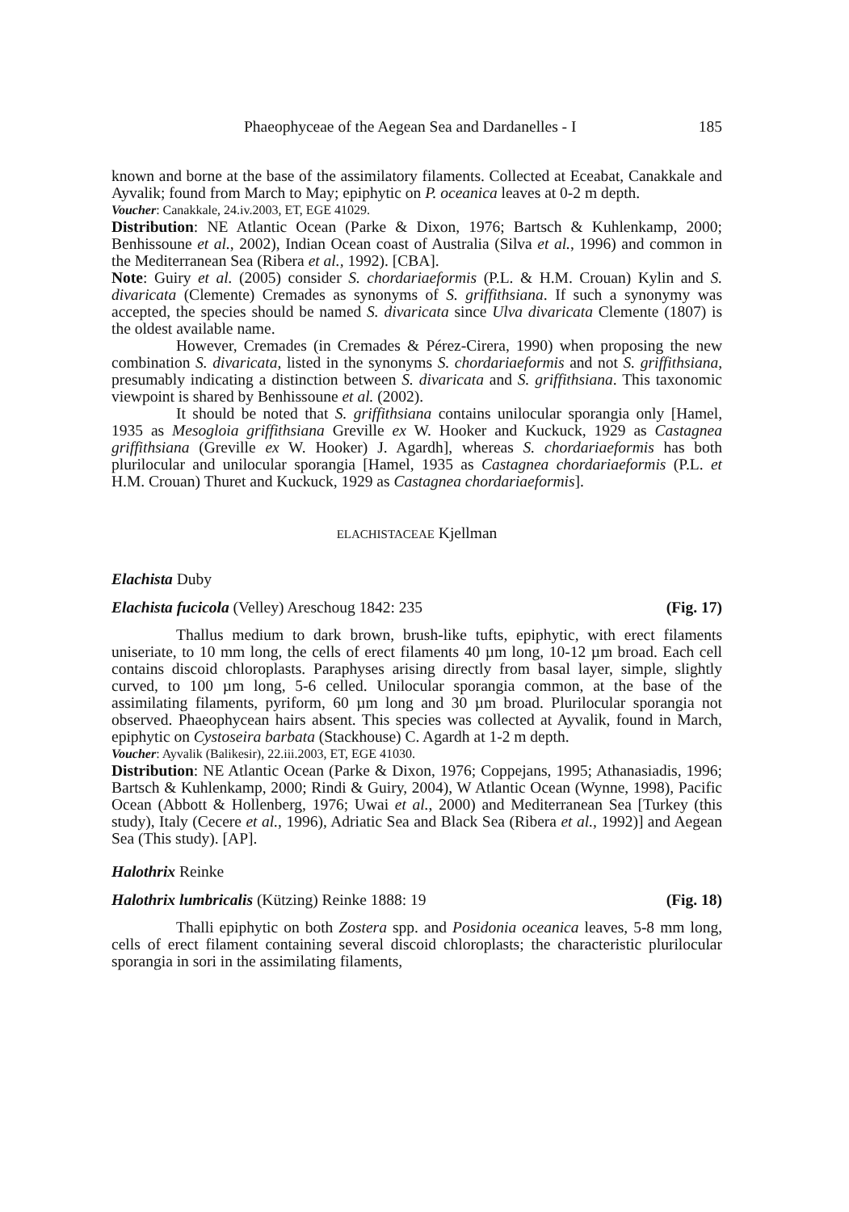Phaeophyceae of the Aegean Sea and Dardanelles - I 185
known and borne at the base of the assimilatory filaments. Collected at Eceabat, Canakkale and Ayvalik; found from March to May; epiphytic on P. oceanica leaves at 0-2 m depth.
Voucher: Canakkale, 24.iv.2003, ET, EGE 41029.
Distribution: NE Atlantic Ocean (Parke & Dixon, 1976; Bartsch & Kuhlenkamp, 2000; Benhissoune et al., 2002), Indian Ocean coast of Australia (Silva et al., 1996) and common in the Mediterranean Sea (Ribera et al., 1992). [CBA].
Note: Guiry et al. (2005) consider S. chordariaeformis (P.L. & H.M. Crouan) Kylin and S. divaricata (Clemente) Cremades as synonyms of S. griffithsiana. If such a synonymy was accepted, the species should be named S. divaricata since Ulva divaricata Clemente (1807) is the oldest available name.
However, Cremades (in Cremades & Pérez-Cirera, 1990) when proposing the new combination S. divaricata, listed in the synonyms S. chordariaeformis and not S. griffithsiana, presumably indicating a distinction between S. divaricata and S. griffithsiana. This taxonomic viewpoint is shared by Benhissoune et al. (2002).
It should be noted that S. griffithsiana contains unilocular sporangia only [Hamel, 1935 as Mesogloia griffithsiana Greville ex W. Hooker and Kuckuck, 1929 as Castagnea griffithsiana (Greville ex W. Hooker) J. Agardh], whereas S. chordariaeformis has both plurilocular and unilocular sporangia [Hamel, 1935 as Castagnea chordariaeformis (P.L. et H.M. Crouan) Thuret and Kuckuck, 1929 as Castagnea chordariaeformis].
ELACHISTACEAE Kjellman
Elachista Duby
Elachista fucicola (Velley) Areschoug 1842: 235 (Fig. 17)
Thallus medium to dark brown, brush-like tufts, epiphytic, with erect filaments uniseriate, to 10 mm long, the cells of erect filaments 40 µm long, 10-12 µm broad. Each cell contains discoid chloroplasts. Paraphyses arising directly from basal layer, simple, slightly curved, to 100 µm long, 5-6 celled. Unilocular sporangia common, at the base of the assimilating filaments, pyriform, 60 µm long and 30 µm broad. Plurilocular sporangia not observed. Phaeophycean hairs absent. This species was collected at Ayvalik, found in March, epiphytic on Cystoseira barbata (Stackhouse) C. Agardh at 1-2 m depth.
Voucher: Ayvalik (Balikesir), 22.iii.2003, ET, EGE 41030.
Distribution: NE Atlantic Ocean (Parke & Dixon, 1976; Coppejans, 1995; Athanasiadis, 1996; Bartsch & Kuhlenkamp, 2000; Rindi & Guiry, 2004), W Atlantic Ocean (Wynne, 1998), Pacific Ocean (Abbott & Hollenberg, 1976; Uwai et al., 2000) and Mediterranean Sea [Turkey (this study), Italy (Cecere et al., 1996), Adriatic Sea and Black Sea (Ribera et al., 1992)] and Aegean Sea (This study). [AP].
Halothrix Reinke
Halothrix lumbricalis (Kützing) Reinke 1888: 19 (Fig. 18)
Thalli epiphytic on both Zostera spp. and Posidonia oceanica leaves, 5-8 mm long, cells of erect filament containing several discoid chloroplasts; the characteristic plurilocular sporangia in sori in the assimilating filaments,